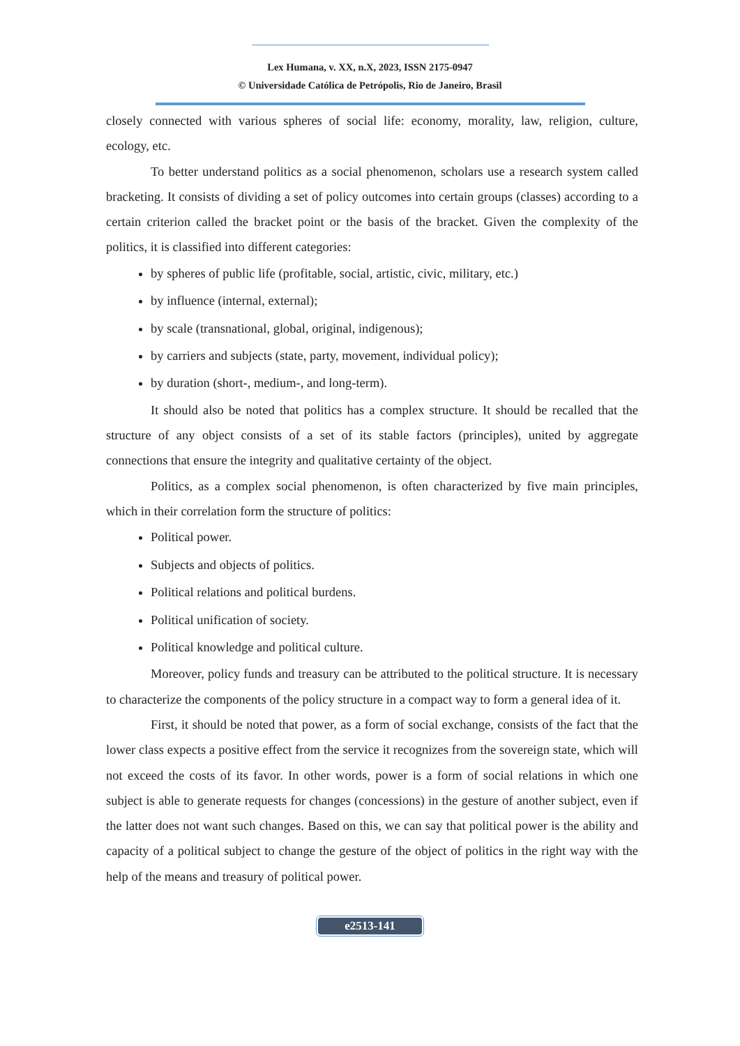Lex Humana, v. XX, n.X, 2023, ISSN 2175-0947
© Universidade Católica de Petrópolis, Rio de Janeiro, Brasil
closely connected with various spheres of social life: economy, morality, law, religion, culture, ecology, etc.
To better understand politics as a social phenomenon, scholars use a research system called bracketing. It consists of dividing a set of policy outcomes into certain groups (classes) according to a certain criterion called the bracket point or the basis of the bracket. Given the complexity of the politics, it is classified into different categories:
by spheres of public life (profitable, social, artistic, civic, military, etc.)
by influence (internal, external);
by scale (transnational, global, original, indigenous);
by carriers and subjects (state, party, movement, individual policy);
by duration (short-, medium-, and long-term).
It should also be noted that politics has a complex structure. It should be recalled that the structure of any object consists of a set of its stable factors (principles), united by aggregate connections that ensure the integrity and qualitative certainty of the object.
Politics, as a complex social phenomenon, is often characterized by five main principles, which in their correlation form the structure of politics:
Political power.
Subjects and objects of politics.
Political relations and political burdens.
Political unification of society.
Political knowledge and political culture.
Moreover, policy funds and treasury can be attributed to the political structure. It is necessary to characterize the components of the policy structure in a compact way to form a general idea of it.
First, it should be noted that power, as a form of social exchange, consists of the fact that the lower class expects a positive effect from the service it recognizes from the sovereign state, which will not exceed the costs of its favor. In other words, power is a form of social relations in which one subject is able to generate requests for changes (concessions) in the gesture of another subject, even if the latter does not want such changes. Based on this, we can say that political power is the ability and capacity of a political subject to change the gesture of the object of politics in the right way with the help of the means and treasury of political power.
e2513-141